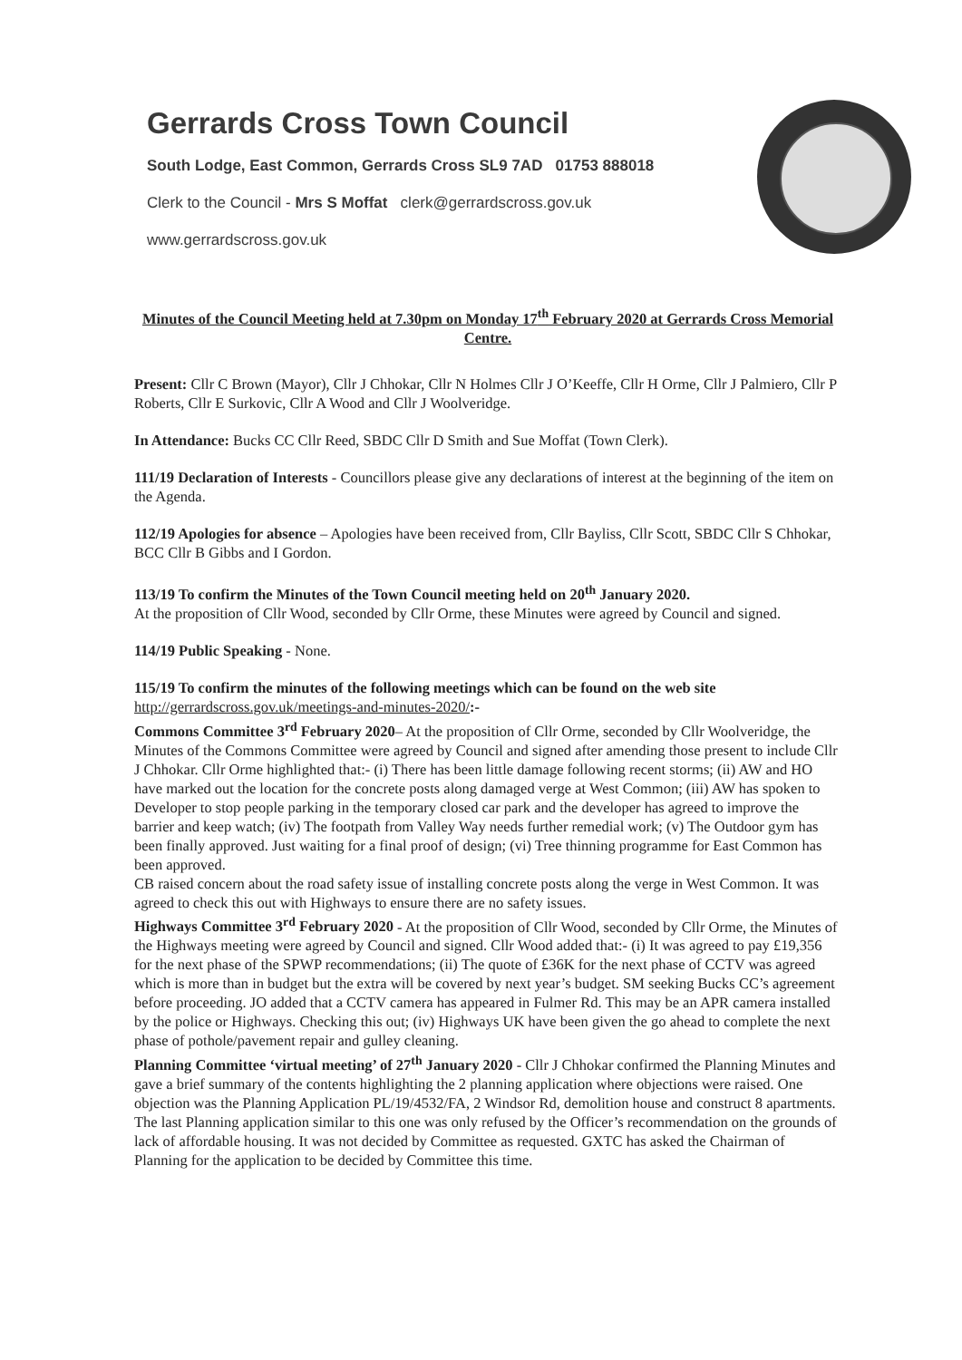Gerrards Cross Town Council
South Lodge, East Common, Gerrards Cross SL9 7AD 01753 888018
Clerk to the Council - Mrs S Moffat clerk@gerrardscross.gov.uk
www.gerrardscross.gov.uk
Minutes of the Council Meeting held at 7.30pm on Monday 17<sup>th</sup> February 2020 at Gerrards Cross Memorial Centre.
Present: Cllr C Brown (Mayor), Cllr J Chhokar, Cllr N Holmes Cllr J O’Keeffe, Cllr H Orme, Cllr J Palmiero, Cllr P Roberts, Cllr E Surkovic, Cllr A Wood and Cllr J Woolveridge.
In Attendance: Bucks CC Cllr Reed, SBDC Cllr D Smith and Sue Moffat (Town Clerk).
111/19 Declaration of Interests - Councillors please give any declarations of interest at the beginning of the item on the Agenda.
112/19 Apologies for absence – Apologies have been received from, Cllr Bayliss, Cllr Scott, SBDC Cllr S Chhokar, BCC Cllr B Gibbs and I Gordon.
113/19 To confirm the Minutes of the Town Council meeting held on 20<sup>th</sup> January 2020.
At the proposition of Cllr Wood, seconded by Cllr Orme, these Minutes were agreed by Council and signed.
114/19 Public Speaking - None.
115/19 To confirm the minutes of the following meetings which can be found on the web site http://gerrardscross.gov.uk/meetings-and-minutes-2020/:-
Commons Committee 3<sup>rd</sup> February 2020– At the proposition of Cllr Orme, seconded by Cllr Woolveridge, the Minutes of the Commons Committee were agreed by Council and signed after amending those present to include Cllr J Chhokar. Cllr Orme highlighted that:- (i) There has been little damage following recent storms; (ii) AW and HO have marked out the location for the concrete posts along damaged verge at West Common; (iii) AW has spoken to Developer to stop people parking in the temporary closed car park and the developer has agreed to improve the barrier and keep watch; (iv) The footpath from Valley Way needs further remedial work; (v) The Outdoor gym has been finally approved. Just waiting for a final proof of design; (vi) Tree thinning programme for East Common has been approved.
CB raised concern about the road safety issue of installing concrete posts along the verge in West Common. It was agreed to check this out with Highways to ensure there are no safety issues.
Highways Committee 3<sup>rd</sup> February 2020 - At the proposition of Cllr Wood, seconded by Cllr Orme, the Minutes of the Highways meeting were agreed by Council and signed. Cllr Wood added that:- (i) It was agreed to pay £19,356 for the next phase of the SPWP recommendations; (ii) The quote of £36K for the next phase of CCTV was agreed which is more than in budget but the extra will be covered by next year’s budget. SM seeking Bucks CC’s agreement before proceeding. JO added that a CCTV camera has appeared in Fulmer Rd. This may be an APR camera installed by the police or Highways. Checking this out; (iv) Highways UK have been given the go ahead to complete the next phase of pothole/pavement repair and gulley cleaning.
Planning Committee ‘virtual meeting’ of 27<sup>th</sup> January 2020 - Cllr J Chhokar confirmed the Planning Minutes and gave a brief summary of the contents highlighting the 2 planning application where objections were raised. One objection was the Planning Application PL/19/4532/FA, 2 Windsor Rd, demolition house and construct 8 apartments. The last Planning application similar to this one was only refused by the Officer’s recommendation on the grounds of lack of affordable housing. It was not decided by Committee as requested. GXTC has asked the Chairman of Planning for the application to be decided by Committee this time.